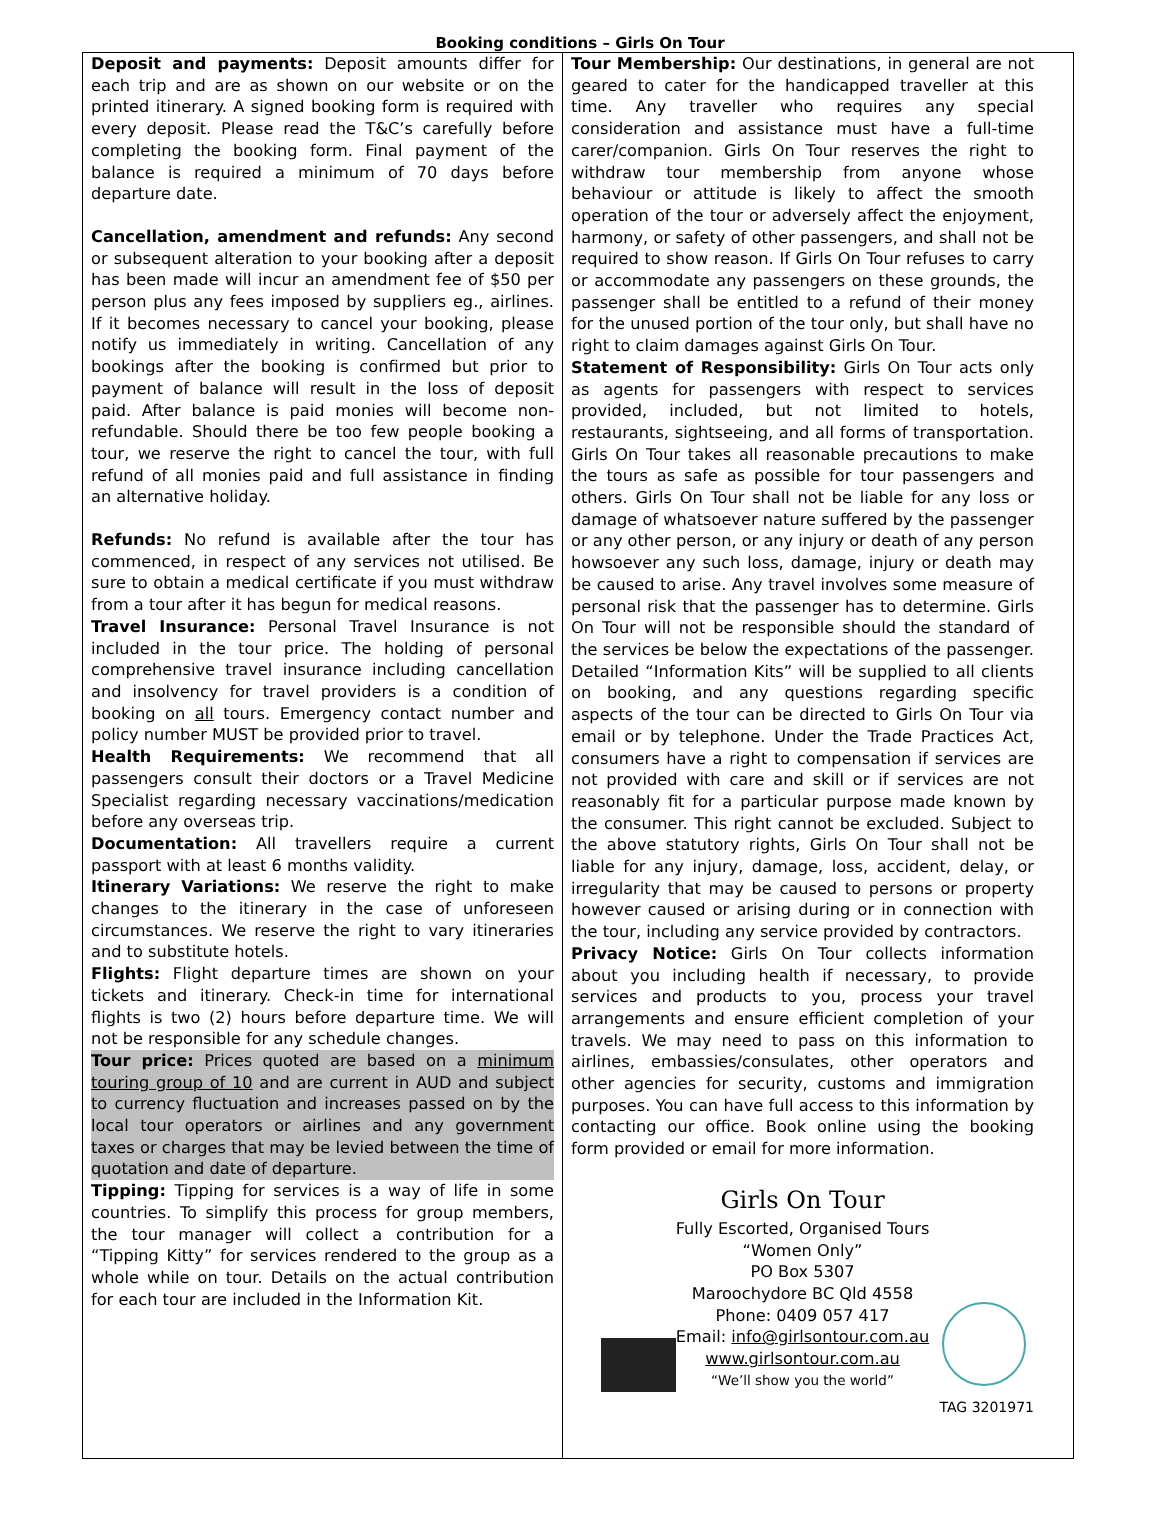Booking conditions – Girls On Tour
Deposit and payments: Deposit amounts differ for each trip and are as shown on our website or on the printed itinerary. A signed booking form is required with every deposit. Please read the T&C’s carefully before completing the booking form. Final payment of the balance is required a minimum of 70 days before departure date.
Cancellation, amendment and refunds: Any second or subsequent alteration to your booking after a deposit has been made will incur an amendment fee of $50 per person plus any fees imposed by suppliers eg., airlines. If it becomes necessary to cancel your booking, please notify us immediately in writing. Cancellation of any bookings after the booking is confirmed but prior to payment of balance will result in the loss of deposit paid. After balance is paid monies will become non-refundable. Should there be too few people booking a tour, we reserve the right to cancel the tour, with full refund of all monies paid and full assistance in finding an alternative holiday.
Refunds: No refund is available after the tour has commenced, in respect of any services not utilised. Be sure to obtain a medical certificate if you must withdraw from a tour after it has begun for medical reasons.
Travel Insurance: Personal Travel Insurance is not included in the tour price. The holding of personal comprehensive travel insurance including cancellation and insolvency for travel providers is a condition of booking on all tours. Emergency contact number and policy number MUST be provided prior to travel.
Health Requirements: We recommend that all passengers consult their doctors or a Travel Medicine Specialist regarding necessary vaccinations/medication before any overseas trip.
Documentation: All travellers require a current passport with at least 6 months validity.
Itinerary Variations: We reserve the right to make changes to the itinerary in the case of unforeseen circumstances. We reserve the right to vary itineraries and to substitute hotels.
Flights: Flight departure times are shown on your tickets and itinerary. Check-in time for international flights is two (2) hours before departure time. We will not be responsible for any schedule changes.
Tour price: Prices quoted are based on a minimum touring group of 10 and are current in AUD and subject to currency fluctuation and increases passed on by the local tour operators or airlines and any government taxes or charges that may be levied between the time of quotation and date of departure.
Tipping: Tipping for services is a way of life in some countries. To simplify this process for group members, the tour manager will collect a contribution for a “Tipping Kitty” for services rendered to the group as a whole while on tour. Details on the actual contribution for each tour are included in the Information Kit.
Tour Membership: Our destinations, in general are not geared to cater for the handicapped traveller at this time. Any traveller who requires any special consideration and assistance must have a full-time carer/companion. Girls On Tour reserves the right to withdraw tour membership from anyone whose behaviour or attitude is likely to affect the smooth operation of the tour or adversely affect the enjoyment, harmony, or safety of other passengers, and shall not be required to show reason. If Girls On Tour refuses to carry or accommodate any passengers on these grounds, the passenger shall be entitled to a refund of their money for the unused portion of the tour only, but shall have no right to claim damages against Girls On Tour.
Statement of Responsibility: Girls On Tour acts only as agents for passengers with respect to services provided, included, but not limited to hotels, restaurants, sightseeing, and all forms of transportation. Girls On Tour takes all reasonable precautions to make the tours as safe as possible for tour passengers and others. Girls On Tour shall not be liable for any loss or damage of whatsoever nature suffered by the passenger or any other person, or any injury or death of any person howsoever any such loss, damage, injury or death may be caused to arise. Any travel involves some measure of personal risk that the passenger has to determine. Girls On Tour will not be responsible should the standard of the services be below the expectations of the passenger. Detailed “Information Kits” will be supplied to all clients on booking, and any questions regarding specific aspects of the tour can be directed to Girls On Tour via email or by telephone. Under the Trade Practices Act, consumers have a right to compensation if services are not provided with care and skill or if services are not reasonably fit for a particular purpose made known by the consumer. This right cannot be excluded. Subject to the above statutory rights, Girls On Tour shall not be liable for any injury, damage, loss, accident, delay, or irregularity that may be caused to persons or property however caused or arising during or in connection with the tour, including any service provided by contractors.
Privacy Notice: Girls On Tour collects information about you including health if necessary, to provide services and products to you, process your travel arrangements and ensure efficient completion of your travels. We may need to pass on this information to airlines, embassies/consulates, other operators and other agencies for security, customs and immigration purposes. You can have full access to this information by contacting our office. Book online using the booking form provided or email for more information.
Girls On Tour
Fully Escorted, Organised Tours
“Women Only”
PO Box 5307
Maroochydore BC Qld 4558
Phone: 0409 057 417
Email: info@girlsontour.com.au
www.girlsontour.com.au
“We’ll show you the world”
TAG 3201971